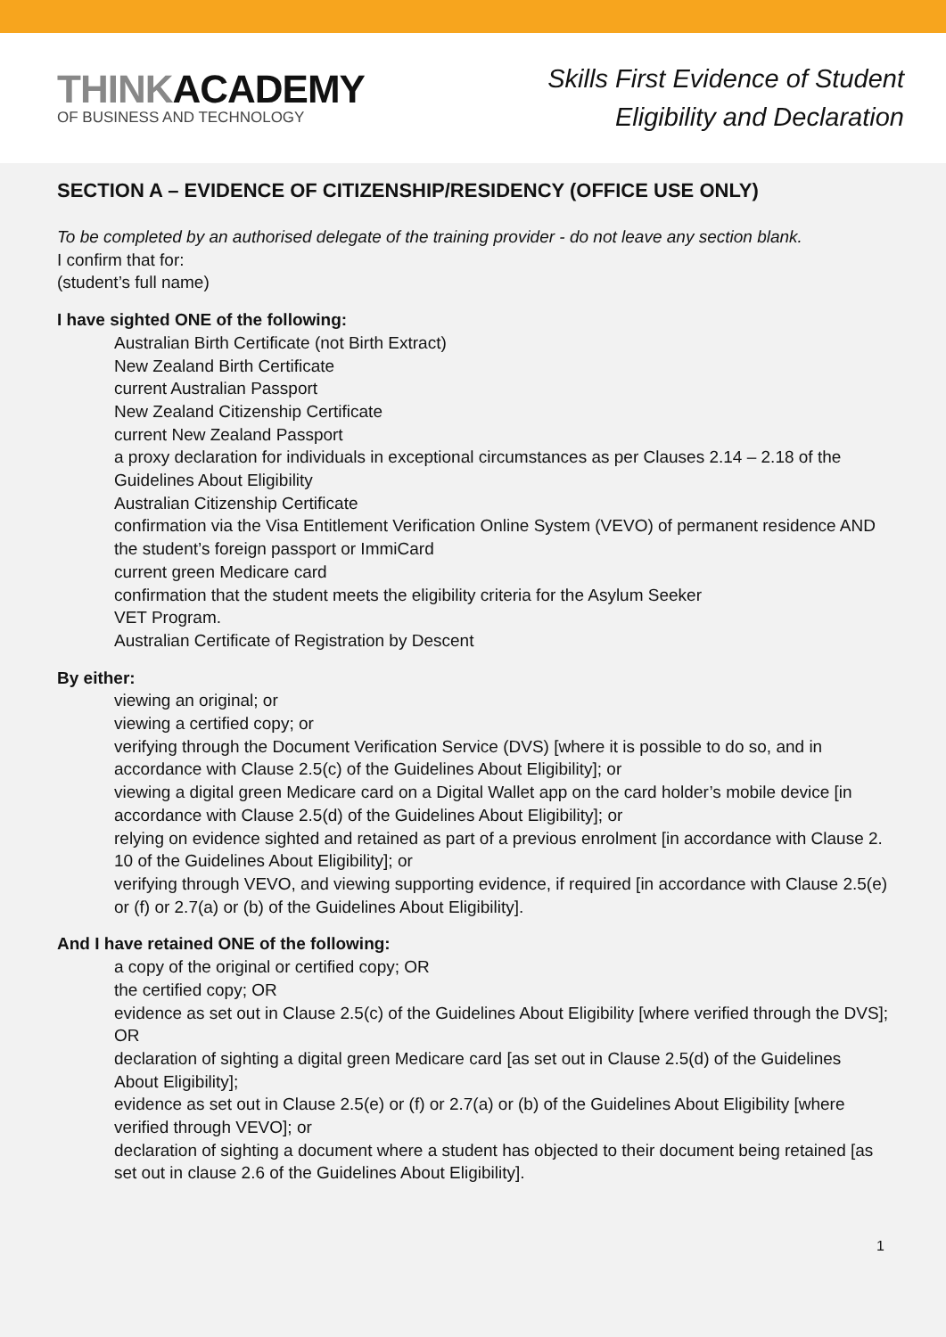TH INKACADEMY
OF BUSINESS AND TECHNOLOGY
Skills First Evidence of Student
Eligibility and Declaration
SECTION A – EVIDENCE OF CITIZENSHIP/RESIDENCY (OFFICE USE ONLY)
To be completed by an authorised delegate of the training provider - do not leave any section blank.
I confirm that for:
(student’s full name)
I have sighted ONE of the following:
Australian Birth Certificate (not Birth Extract)
New Zealand Birth Certificate
current Australian Passport
New Zealand Citizenship Certificate
current New Zealand Passport
a proxy declaration for individuals in exceptional circumstances as per Clauses 2.14 – 2.18 of the Guidelines About Eligibility
Australian Citizenship Certificate
confirmation via the Visa Entitlement Verification Online System (VEVO) of permanent residence AND the student’s foreign passport or ImmiCard
current green Medicare card
confirmation that the student meets the eligibility criteria for the Asylum Seeker
VET Program.
Australian Certificate of Registration by Descent
By either:
viewing an original; or
viewing a certified copy; or
verifying through the Document Verification Service (DVS) [where it is possible to do so, and in accordance with Clause 2.5(c) of the Guidelines About Eligibility]; or
viewing a digital green Medicare card on a Digital Wallet app on the card holder’s mobile device [in accordance with Clause 2.5(d) of the Guidelines About Eligibility]; or
relying on evidence sighted and retained as part of a previous enrolment [in accordance with Clause 2. 10 of the Guidelines About Eligibility]; or
verifying through VEVO, and viewing supporting evidence, if required [in accordance with Clause 2.5(e) or (f) or 2.7(a) or (b) of the Guidelines About Eligibility].
And I have retained ONE of the following:
a copy of the original or certified copy; OR
the certified copy; OR
evidence as set out in Clause 2.5(c) of the Guidelines About Eligibility [where verified through the DVS]; OR
declaration of sighting a digital green Medicare card [as set out in Clause 2.5(d) of the Guidelines About Eligibility];
evidence as set out in Clause 2.5(e) or (f) or 2.7(a) or (b) of the Guidelines About Eligibility [where verified through VEVO]; or
declaration of sighting a document where a student has objected to their document being retained [as set out in clause 2.6 of the Guidelines About Eligibility].
1